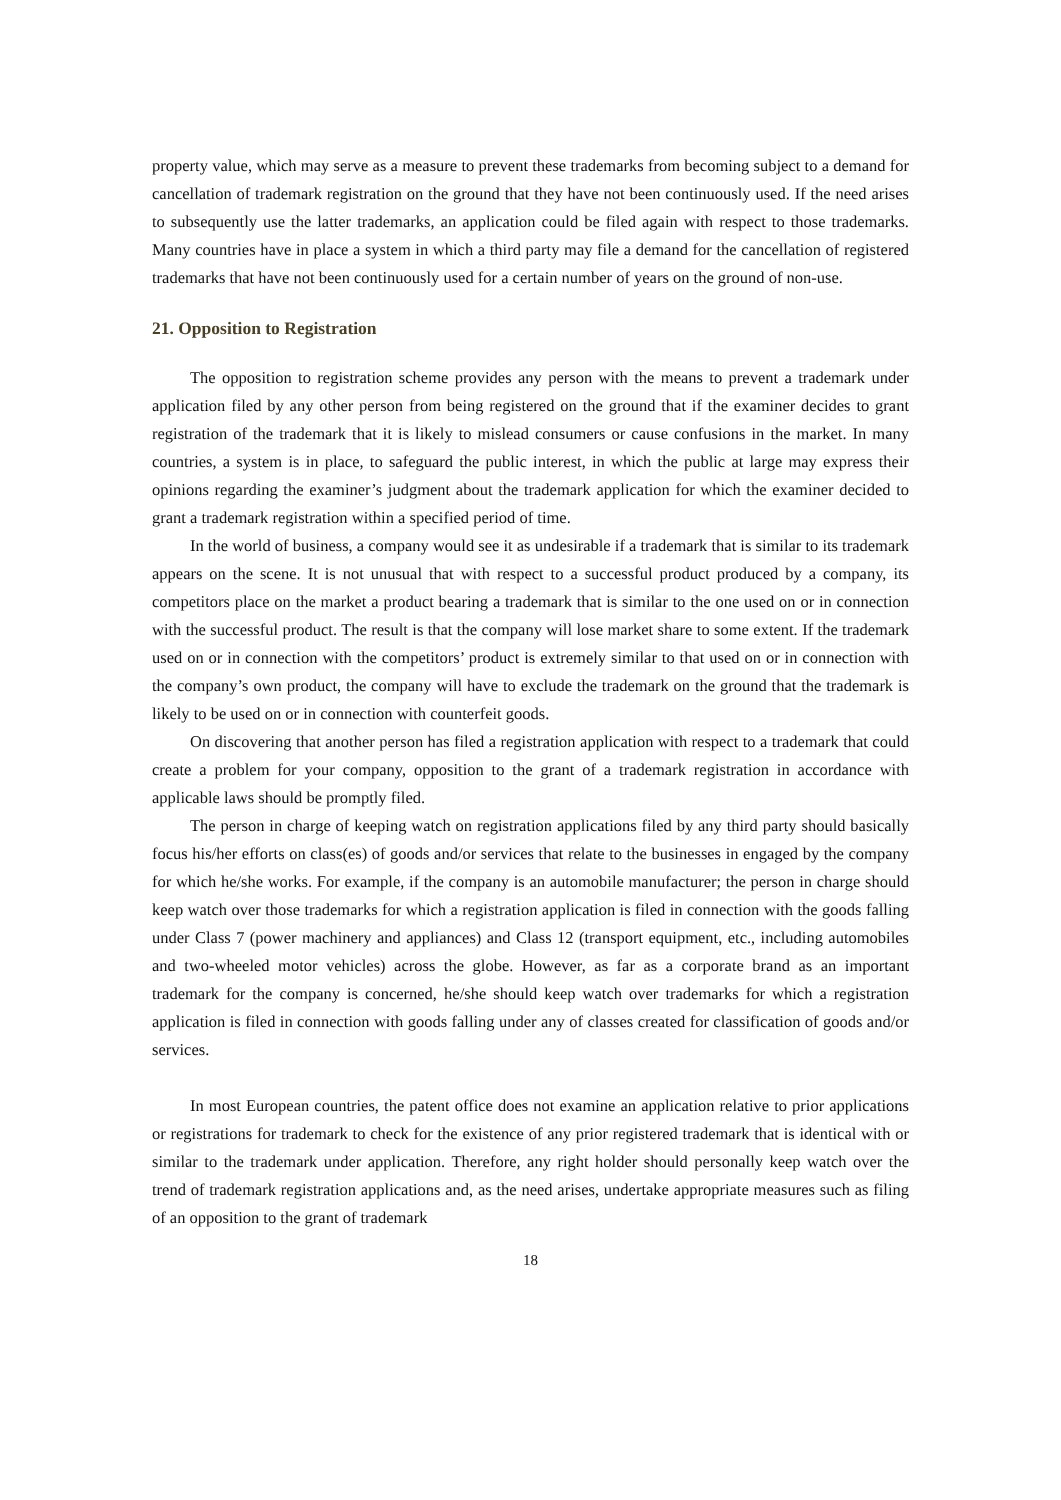property value, which may serve as a measure to prevent these trademarks from becoming subject to a demand for cancellation of trademark registration on the ground that they have not been continuously used. If the need arises to subsequently use the latter trademarks, an application could be filed again with respect to those trademarks. Many countries have in place a system in which a third party may file a demand for the cancellation of registered trademarks that have not been continuously used for a certain number of years on the ground of non-use.
21. Opposition to Registration
The opposition to registration scheme provides any person with the means to prevent a trademark under application filed by any other person from being registered on the ground that if the examiner decides to grant registration of the trademark that it is likely to mislead consumers or cause confusions in the market. In many countries, a system is in place, to safeguard the public interest, in which the public at large may express their opinions regarding the examiner’s judgment about the trademark application for which the examiner decided to grant a trademark registration within a specified period of time.
In the world of business, a company would see it as undesirable if a trademark that is similar to its trademark appears on the scene. It is not unusual that with respect to a successful product produced by a company, its competitors place on the market a product bearing a trademark that is similar to the one used on or in connection with the successful product. The result is that the company will lose market share to some extent. If the trademark used on or in connection with the competitors’ product is extremely similar to that used on or in connection with the company’s own product, the company will have to exclude the trademark on the ground that the trademark is likely to be used on or in connection with counterfeit goods.
On discovering that another person has filed a registration application with respect to a trademark that could create a problem for your company, opposition to the grant of a trademark registration in accordance with applicable laws should be promptly filed.
The person in charge of keeping watch on registration applications filed by any third party should basically focus his/her efforts on class(es) of goods and/or services that relate to the businesses in engaged by the company for which he/she works. For example, if the company is an automobile manufacturer; the person in charge should keep watch over those trademarks for which a registration application is filed in connection with the goods falling under Class 7 (power machinery and appliances) and Class 12 (transport equipment, etc., including automobiles and two-wheeled motor vehicles) across the globe. However, as far as a corporate brand as an important trademark for the company is concerned, he/she should keep watch over trademarks for which a registration application is filed in connection with goods falling under any of classes created for classification of goods and/or services.
In most European countries, the patent office does not examine an application relative to prior applications or registrations for trademark to check for the existence of any prior registered trademark that is identical with or similar to the trademark under application. Therefore, any right holder should personally keep watch over the trend of trademark registration applications and, as the need arises, undertake appropriate measures such as filing of an opposition to the grant of trademark
18